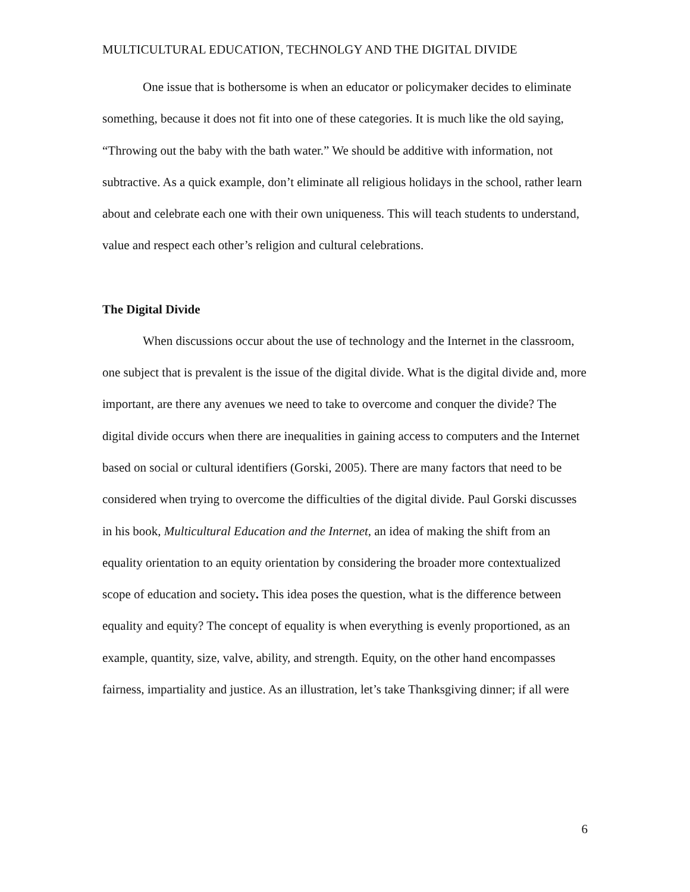MULTICULTURAL EDUCATION, TECHNOLGY AND THE DIGITAL DIVIDE
One issue that is bothersome is when an educator or policymaker decides to eliminate something, because it does not fit into one of these categories. It is much like the old saying, “Throwing out the baby with the bath water.” We should be additive with information, not subtractive. As a quick example, don’t eliminate all religious holidays in the school, rather learn about and celebrate each one with their own uniqueness. This will teach students to understand, value and respect each other’s religion and cultural celebrations.
The Digital Divide
When discussions occur about the use of technology and the Internet in the classroom, one subject that is prevalent is the issue of the digital divide. What is the digital divide and, more important, are there any avenues we need to take to overcome and conquer the divide? The digital divide occurs when there are inequalities in gaining access to computers and the Internet based on social or cultural identifiers (Gorski, 2005). There are many factors that need to be considered when trying to overcome the difficulties of the digital divide. Paul Gorski discusses in his book, Multicultural Education and the Internet, an idea of making the shift from an equality orientation to an equity orientation by considering the broader more contextualized scope of education and society. This idea poses the question, what is the difference between equality and equity? The concept of equality is when everything is evenly proportioned, as an example, quantity, size, valve, ability, and strength. Equity, on the other hand encompasses fairness, impartiality and justice. As an illustration, let’s take Thanksgiving dinner; if all were
6